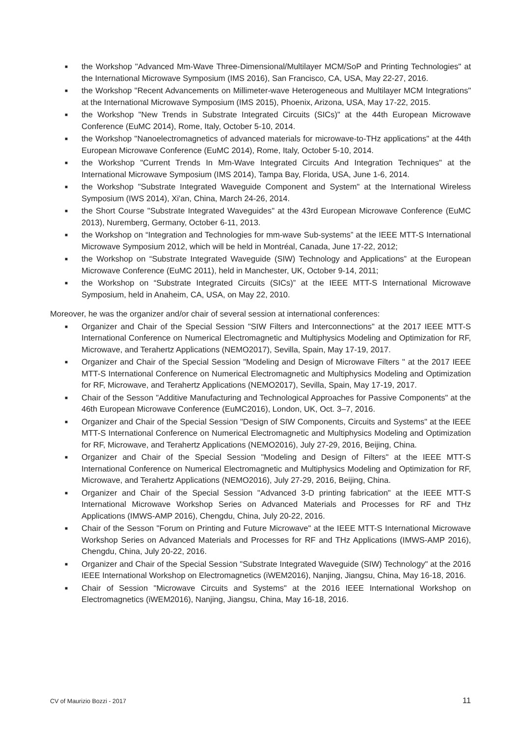■ the Workshop "Advanced Mm-Wave Three-Dimensional/Multilayer MCM/SoP and Printing Technologies" at the International Microwave Symposium (IMS 2016), San Francisco, CA, USA, May 22-27, 2016.
■ the Workshop "Recent Advancements on Millimeter-wave Heterogeneous and Multilayer MCM Integrations" at the International Microwave Symposium (IMS 2015), Phoenix, Arizona, USA, May 17-22, 2015.
■ the Workshop "New Trends in Substrate Integrated Circuits (SICs)" at the 44th European Microwave Conference (EuMC 2014), Rome, Italy, October 5-10, 2014.
■ the Workshop "Nanoelectromagnetics of advanced materials for microwave-to-THz applications" at the 44th European Microwave Conference (EuMC 2014), Rome, Italy, October 5-10, 2014.
■ the Workshop "Current Trends In Mm-Wave Integrated Circuits And Integration Techniques" at the International Microwave Symposium (IMS 2014), Tampa Bay, Florida, USA, June 1-6, 2014.
■ the Workshop "Substrate Integrated Waveguide Component and System" at the International Wireless Symposium (IWS 2014), Xi'an, China, March 24-26, 2014.
■ the Short Course "Substrate Integrated Waveguides" at the 43rd European Microwave Conference (EuMC 2013), Nuremberg, Germany, October 6-11, 2013.
■ the Workshop on “Integration and Technologies for mm-wave Sub-systems” at the IEEE MTT-S International Microwave Symposium 2012, which will be held in Montréal, Canada, June 17-22, 2012;
■ the Workshop on “Substrate Integrated Waveguide (SIW) Technology and Applications” at the European Microwave Conference (EuMC 2011), held in Manchester, UK, October 9-14, 2011;
■ the Workshop on “Substrate Integrated Circuits (SICs)” at the IEEE MTT-S International Microwave Symposium, held in Anaheim, CA, USA, on May 22, 2010.
Moreover, he was the organizer and/or chair of several session at international conferences:
■ Organizer and Chair of the Special Session "SIW Filters and Interconnections" at the 2017 IEEE MTT-S International Conference on Numerical Electromagnetic and Multiphysics Modeling and Optimization for RF, Microwave, and Terahertz Applications (NEMO2017), Sevilla, Spain, May 17-19, 2017.
■ Organizer and Chair of the Special Session "Modeling and Design of Microwave Filters " at the 2017 IEEE MTT-S International Conference on Numerical Electromagnetic and Multiphysics Modeling and Optimization for RF, Microwave, and Terahertz Applications (NEMO2017), Sevilla, Spain, May 17-19, 2017.
■ Chair of the Sesson "Additive Manufacturing and Technological Approaches for Passive Components" at the 46th European Microwave Conference (EuMC2016), London, UK, Oct. 3–7, 2016.
■ Organizer and Chair of the Special Session "Design of SIW Components, Circuits and Systems" at the IEEE MTT-S International Conference on Numerical Electromagnetic and Multiphysics Modeling and Optimization for RF, Microwave, and Terahertz Applications (NEMO2016), July 27-29, 2016, Beijing, China.
■ Organizer and Chair of the Special Session "Modeling and Design of Filters" at the IEEE MTT-S International Conference on Numerical Electromagnetic and Multiphysics Modeling and Optimization for RF, Microwave, and Terahertz Applications (NEMO2016), July 27-29, 2016, Beijing, China.
■ Organizer and Chair of the Special Session "Advanced 3-D printing fabrication" at the IEEE MTT-S International Microwave Workshop Series on Advanced Materials and Processes for RF and THz Applications (IMWS-AMP 2016), Chengdu, China, July 20-22, 2016.
■ Chair of the Sesson "Forum on Printing and Future Microwave" at the IEEE MTT-S International Microwave Workshop Series on Advanced Materials and Processes for RF and THz Applications (IMWS-AMP 2016), Chengdu, China, July 20-22, 2016.
■ Organizer and Chair of the Special Session "Substrate Integrated Waveguide (SIW) Technology" at the 2016 IEEE International Workshop on Electromagnetics (iWEM2016), Nanjing, Jiangsu, China, May 16-18, 2016.
■ Chair of Session "Microwave Circuits and Systems" at the 2016 IEEE International Workshop on Electromagnetics (iWEM2016), Nanjing, Jiangsu, China, May 16-18, 2016.
CV of Maurizio Bozzi - 2017 11